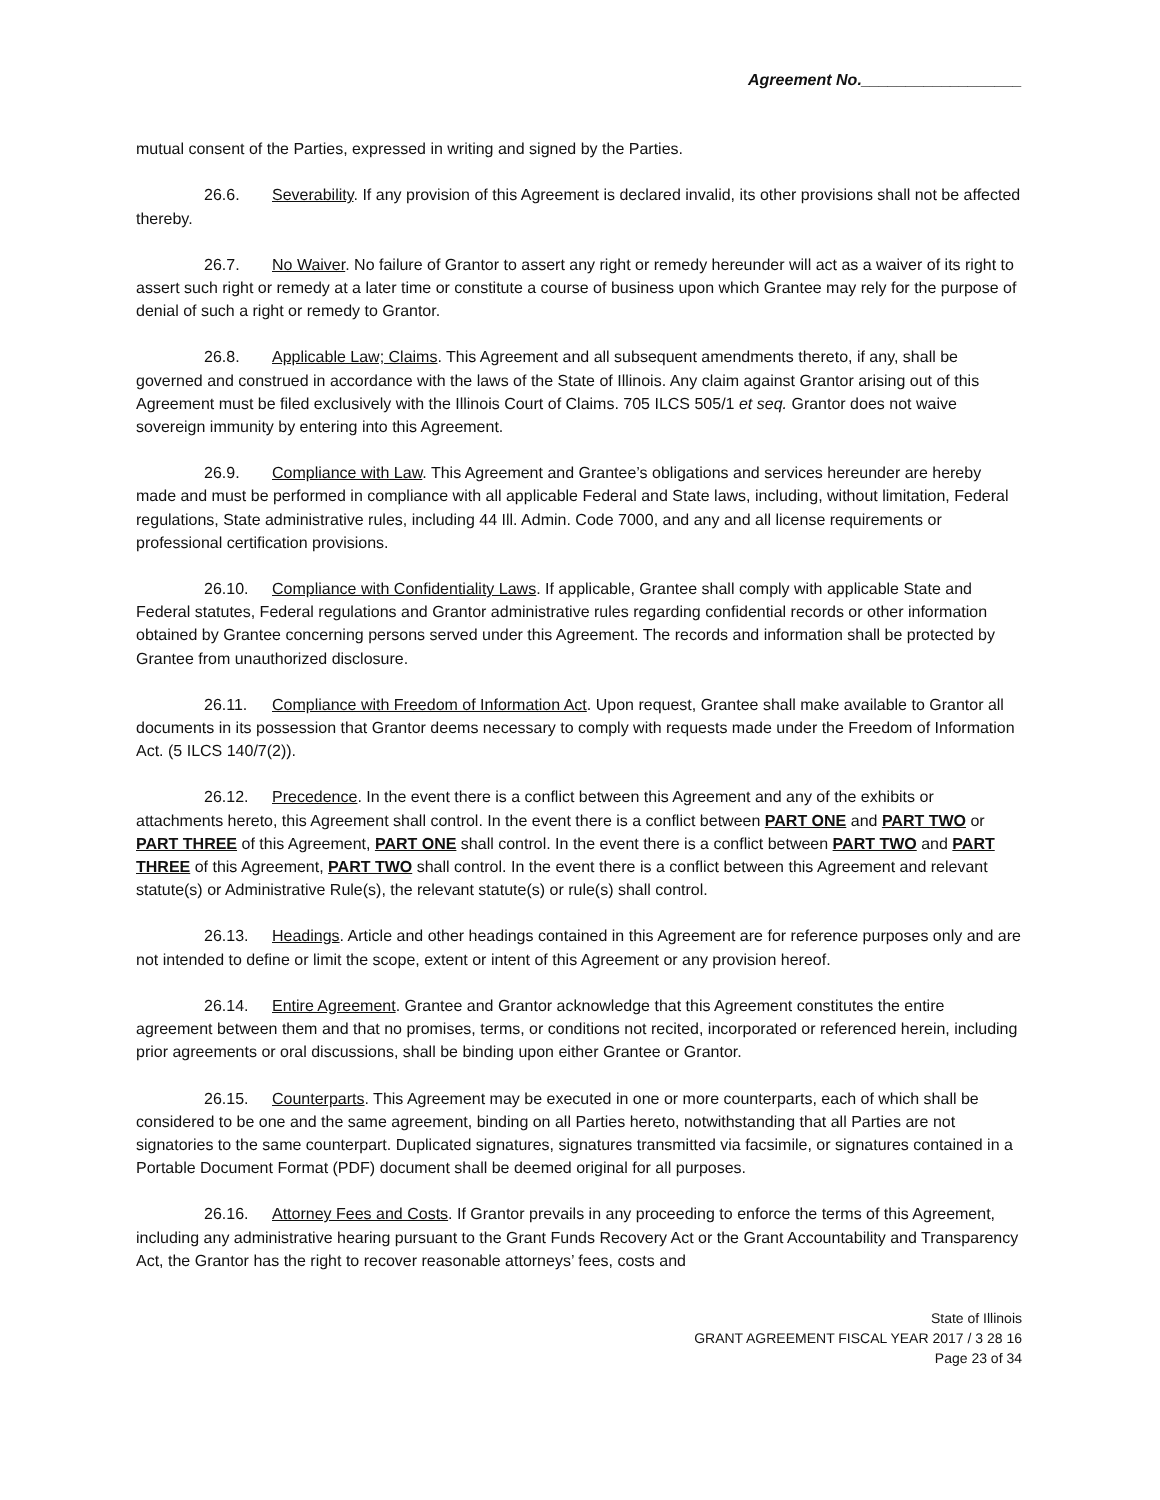Agreement No.__________________
mutual consent of the Parties, expressed in writing and signed by the Parties.
26.6. Severability. If any provision of this Agreement is declared invalid, its other provisions shall not be affected thereby.
26.7. No Waiver. No failure of Grantor to assert any right or remedy hereunder will act as a waiver of its right to assert such right or remedy at a later time or constitute a course of business upon which Grantee may rely for the purpose of denial of such a right or remedy to Grantor.
26.8. Applicable Law; Claims. This Agreement and all subsequent amendments thereto, if any, shall be governed and construed in accordance with the laws of the State of Illinois. Any claim against Grantor arising out of this Agreement must be filed exclusively with the Illinois Court of Claims. 705 ILCS 505/1 et seq. Grantor does not waive sovereign immunity by entering into this Agreement.
26.9. Compliance with Law. This Agreement and Grantee’s obligations and services hereunder are hereby made and must be performed in compliance with all applicable Federal and State laws, including, without limitation, Federal regulations, State administrative rules, including 44 Ill. Admin. Code 7000, and any and all license requirements or professional certification provisions.
26.10. Compliance with Confidentiality Laws. If applicable, Grantee shall comply with applicable State and Federal statutes, Federal regulations and Grantor administrative rules regarding confidential records or other information obtained by Grantee concerning persons served under this Agreement. The records and information shall be protected by Grantee from unauthorized disclosure.
26.11. Compliance with Freedom of Information Act. Upon request, Grantee shall make available to Grantor all documents in its possession that Grantor deems necessary to comply with requests made under the Freedom of Information Act. (5 ILCS 140/7(2)).
26.12. Precedence. In the event there is a conflict between this Agreement and any of the exhibits or attachments hereto, this Agreement shall control. In the event there is a conflict between PART ONE and PART TWO or PART THREE of this Agreement, PART ONE shall control. In the event there is a conflict between PART TWO and PART THREE of this Agreement, PART TWO shall control. In the event there is a conflict between this Agreement and relevant statute(s) or Administrative Rule(s), the relevant statute(s) or rule(s) shall control.
26.13. Headings. Article and other headings contained in this Agreement are for reference purposes only and are not intended to define or limit the scope, extent or intent of this Agreement or any provision hereof.
26.14. Entire Agreement. Grantee and Grantor acknowledge that this Agreement constitutes the entire agreement between them and that no promises, terms, or conditions not recited, incorporated or referenced herein, including prior agreements or oral discussions, shall be binding upon either Grantee or Grantor.
26.15. Counterparts. This Agreement may be executed in one or more counterparts, each of which shall be considered to be one and the same agreement, binding on all Parties hereto, notwithstanding that all Parties are not signatories to the same counterpart. Duplicated signatures, signatures transmitted via facsimile, or signatures contained in a Portable Document Format (PDF) document shall be deemed original for all purposes.
26.16. Attorney Fees and Costs. If Grantor prevails in any proceeding to enforce the terms of this Agreement, including any administrative hearing pursuant to the Grant Funds Recovery Act or the Grant Accountability and Transparency Act, the Grantor has the right to recover reasonable attorneys’ fees, costs and
State of Illinois
GRANT AGREEMENT FISCAL YEAR 2017 / 3 28 16
Page 23 of 34